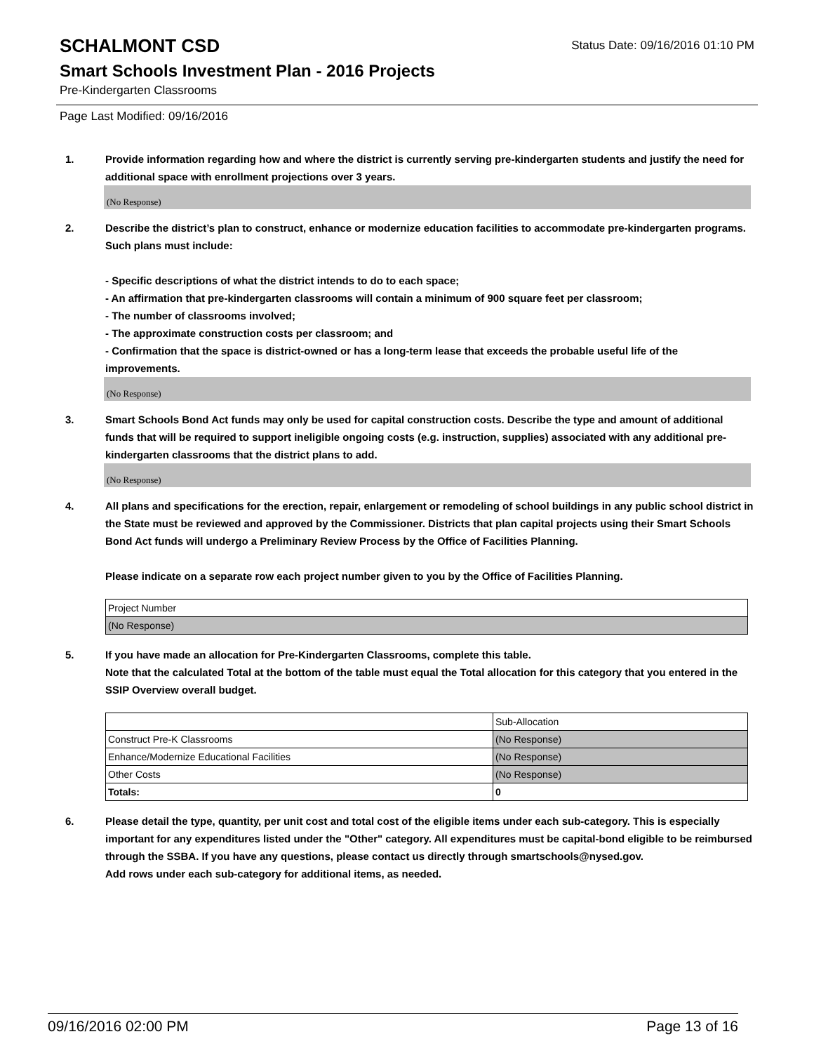SCHALMONT CSD
Status Date: 09/16/2016 01:10 PM
Smart Schools Investment Plan - 2016 Projects
Pre-Kindergarten Classrooms
Page Last Modified: 09/16/2016
1. Provide information regarding how and where the district is currently serving pre-kindergarten students and justify the need for additional space with enrollment projections over 3 years.
(No Response)
2. Describe the district’s plan to construct, enhance or modernize education facilities to accommodate pre-kindergarten programs. Such plans must include:
- Specific descriptions of what the district intends to do to each space;
- An affirmation that pre-kindergarten classrooms will contain a minimum of 900 square feet per classroom;
- The number of classrooms involved;
- The approximate construction costs per classroom; and
- Confirmation that the space is district-owned or has a long-term lease that exceeds the probable useful life of the improvements.
(No Response)
3. Smart Schools Bond Act funds may only be used for capital construction costs. Describe the type and amount of additional funds that will be required to support ineligible ongoing costs (e.g. instruction, supplies) associated with any additional pre-kindergarten classrooms that the district plans to add.
(No Response)
4. All plans and specifications for the erection, repair, enlargement or remodeling of school buildings in any public school district in the State must be reviewed and approved by the Commissioner. Districts that plan capital projects using their Smart Schools Bond Act funds will undergo a Preliminary Review Process by the Office of Facilities Planning.
Please indicate on a separate row each project number given to you by the Office of Facilities Planning.
| Project Number |
| (No Response) |
5. If you have made an allocation for Pre-Kindergarten Classrooms, complete this table.
Note that the calculated Total at the bottom of the table must equal the Total allocation for this category that you entered in the SSIP Overview overall budget.
| | Sub-Allocation |
| Construct Pre-K Classrooms | (No Response) |
| Enhance/Modernize Educational Facilities | (No Response) |
| Other Costs | (No Response) |
| Totals: | 0 |
6. Please detail the type, quantity, per unit cost and total cost of the eligible items under each sub-category. This is especially important for any expenditures listed under the "Other" category. All expenditures must be capital-bond eligible to be reimbursed through the SSBA. If you have any questions, please contact us directly through smartschools@nysed.gov.
Add rows under each sub-category for additional items, as needed.
09/16/2016 02:00 PM Page 13 of 16